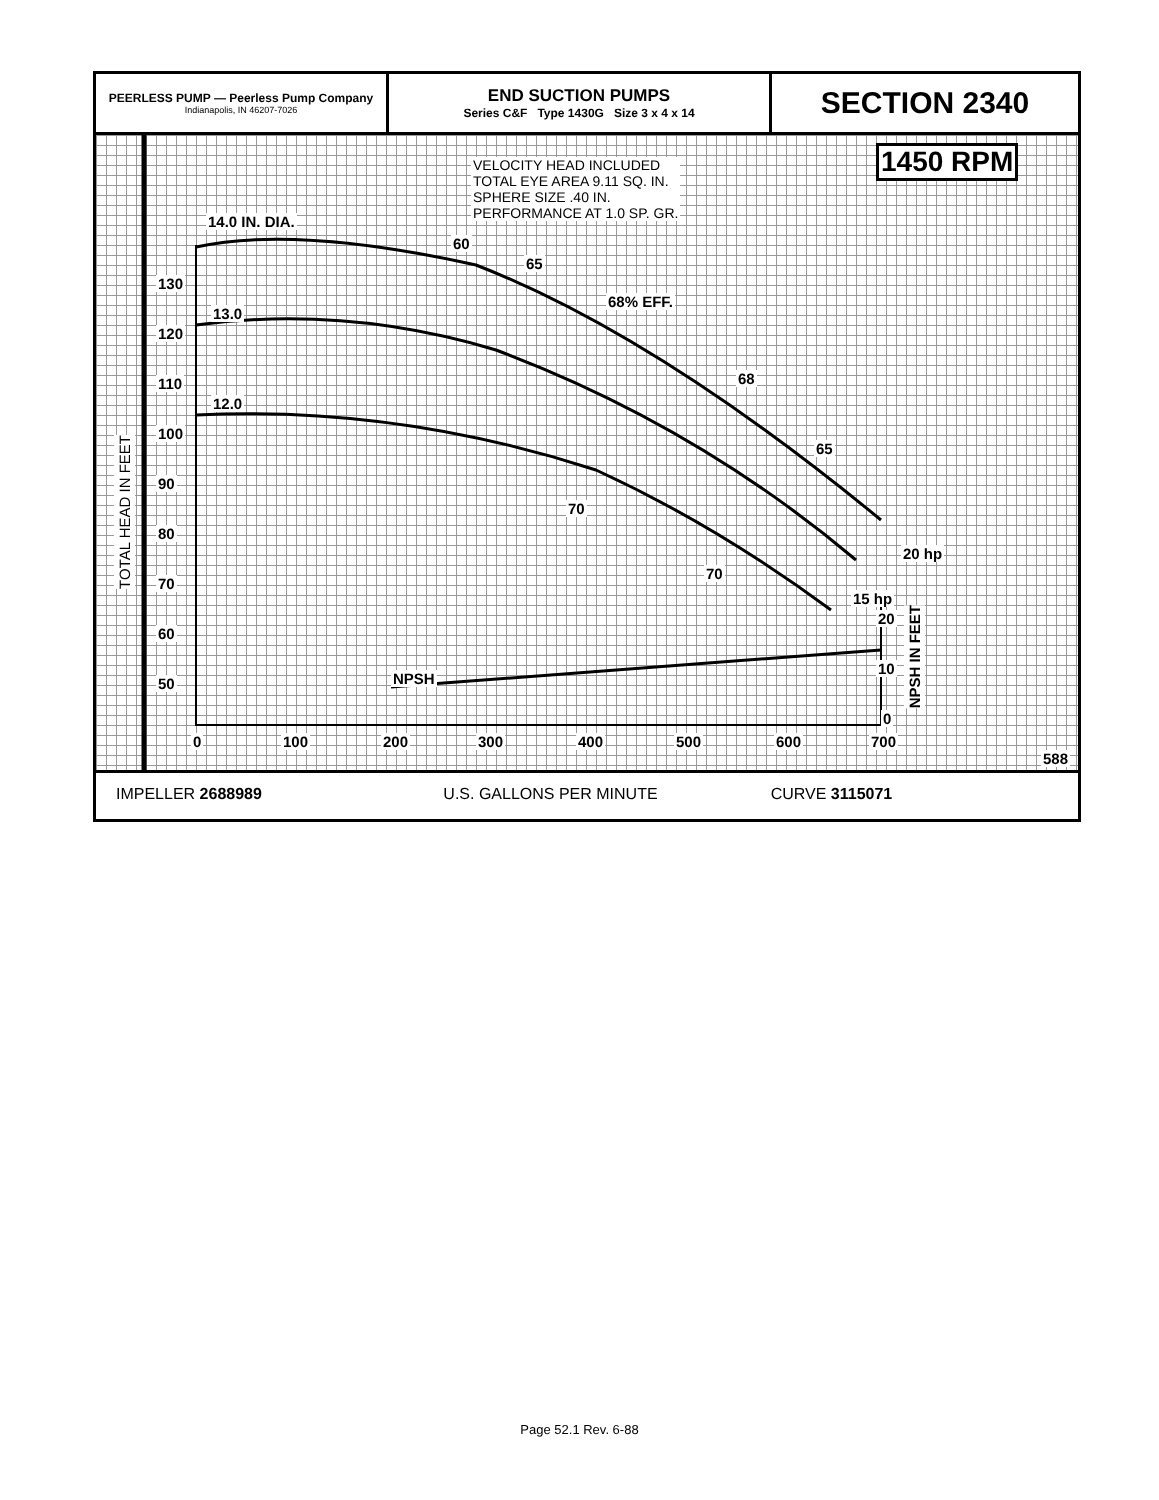PEERLESS PUMP — Peerless Pump Company
Indianapolis, IN 46207-7026
END SUCTION PUMPS
Series C&F Type 1430G Size 3 x 4 x 14
SECTION 2340
130
120
110
100
90
80
70
60
50
TOTAL HEAD IN FEET
14.0 IN. DIA.
13.0
12.0
VELOCITY HEAD INCLUDED
TOTAL EYE AREA 9.11 SQ. IN.
SPHERE SIZE .40 IN.
PERFORMANCE AT 1.0 SP. GR.
1450 RPM
60
65
68% EFF.
68
65
70
70
20 hp
15 hp
NPSH
20
10
0
NPSH IN FEET
0 100 200 300 400 500 600 700
588
IMPELLER 2688989 U.S. GALLONS PER MINUTE CURVE 3115071
Page 52.1 Rev. 6-88